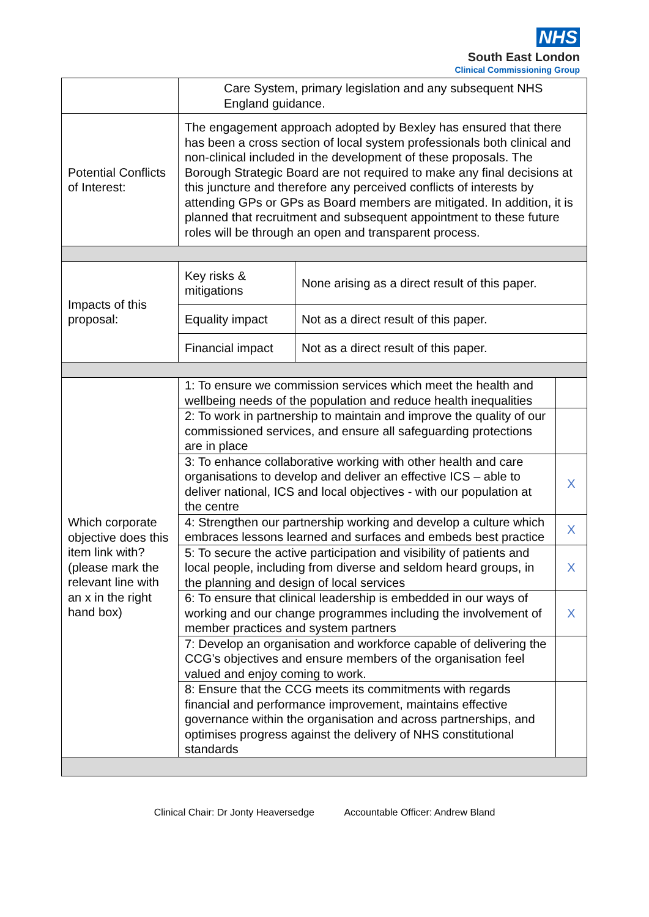NHS
South East London
Clinical Commissioning Group
| | Care System, primary legislation and any subsequent NHS England guidance. | | |
| Potential Conflicts of Interest: | The engagement approach adopted by Bexley has ensured that there has been a cross section of local system professionals both clinical and non-clinical included in the development of these proposals. The Borough Strategic Board are not required to make any final decisions at this juncture and therefore any perceived conflicts of interests by attending GPs or GPs as Board members are mitigated. In addition, it is planned that recruitment and subsequent appointment to these future roles will be through an open and transparent process. | | |
| Impacts of this proposal: | Key risks & mitigations | None arising as a direct result of this paper. | |
| | Equality impact | Not as a direct result of this paper. | |
| | Financial impact | Not as a direct result of this paper. | |
| Which corporate objective does this item link with? (please mark the relevant line with an x in the right hand box) | 1: To ensure we commission services which meet the health and wellbeing needs of the population and reduce health inequalities | | |
| | 2: To work in partnership to maintain and improve the quality of our commissioned services, and ensure all safeguarding protections are in place | | |
| | 3: To enhance collaborative working with other health and care organisations to develop and deliver an effective ICS – able to deliver national, ICS and local objectives - with our population at the centre | | X |
| | 4: Strengthen our partnership working and develop a culture which embraces lessons learned and surfaces and embeds best practice | | X |
| | 5: To secure the active participation and visibility of patients and local people, including from diverse and seldom heard groups, in the planning and design of local services | | X |
| | 6: To ensure that clinical leadership is embedded in our ways of working and our change programmes including the involvement of member practices and system partners | | X |
| | 7: Develop an organisation and workforce capable of delivering the CCG’s objectives and ensure members of the organisation feel valued and enjoy coming to work. | | |
| | 8: Ensure that the CCG meets its commitments with regards financial and performance improvement, maintains effective governance within the organisation and across partnerships, and optimises progress against the delivery of NHS constitutional standards | | |
Clinical Chair: Dr Jonty Heaversedge Accountable Officer: Andrew Bland